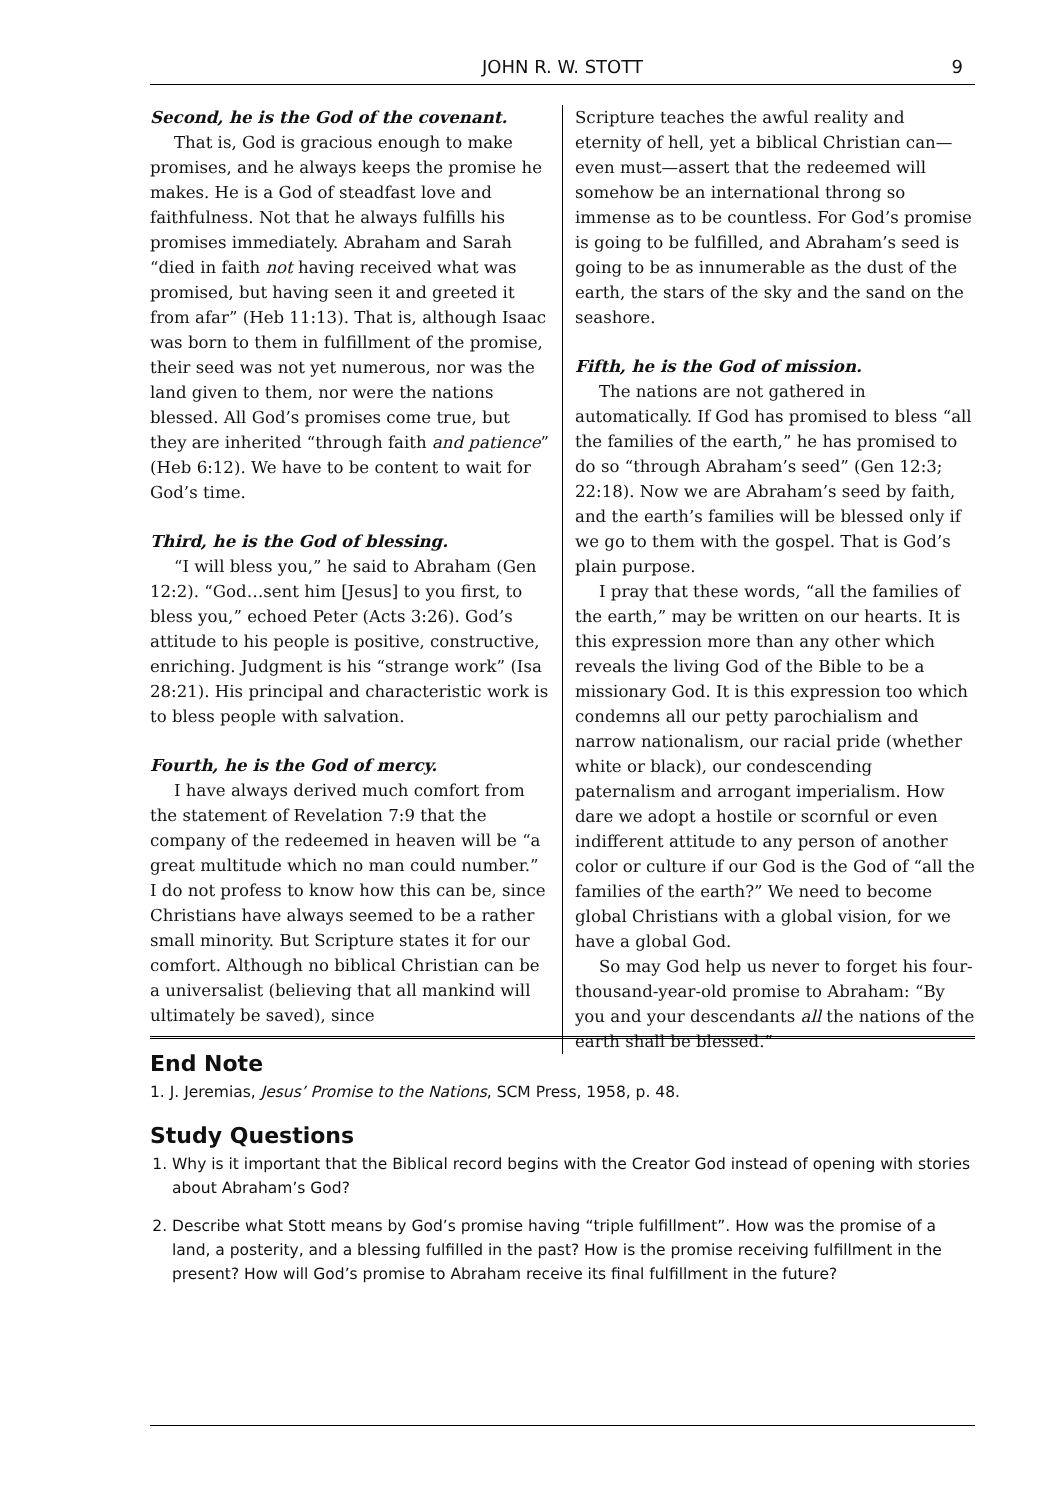JOHN R. W. STOTT
9
Second, he is the God of the covenant.
That is, God is gracious enough to make promises, and he always keeps the promise he makes. He is a God of steadfast love and faithfulness. Not that he always fulfills his promises immediately. Abraham and Sarah “died in faith not having received what was promised, but having seen it and greeted it from afar” (Heb 11:13). That is, although Isaac was born to them in fulfillment of the promise, their seed was not yet numerous, nor was the land given to them, nor were the nations blessed. All God’s promises come true, but they are inherited “through faith and patience” (Heb 6:12). We have to be content to wait for God’s time.
Third, he is the God of blessing.
“I will bless you,” he said to Abraham (Gen 12:2). “God…sent him [Jesus] to you first, to bless you,” echoed Peter (Acts 3:26). God’s attitude to his people is positive, constructive, enriching. Judgment is his “strange work” (Isa 28:21). His principal and characteristic work is to bless people with salvation.
Fourth, he is the God of mercy.
I have always derived much comfort from the statement of Revelation 7:9 that the company of the redeemed in heaven will be “a great multitude which no man could number.” I do not profess to know how this can be, since Christians have always seemed to be a rather small minority. But Scripture states it for our comfort. Although no biblical Christian can be a universalist (believing that all mankind will ultimately be saved), since
Scripture teaches the awful reality and eternity of hell, yet a biblical Christian can—even must—assert that the redeemed will somehow be an international throng so immense as to be countless. For God’s promise is going to be fulfilled, and Abraham’s seed is going to be as innumerable as the dust of the earth, the stars of the sky and the sand on the seashore.
Fifth, he is the God of mission.
The nations are not gathered in automatically. If God has promised to bless “all the families of the earth,” he has promised to do so “through Abraham’s seed” (Gen 12:3; 22:18). Now we are Abraham’s seed by faith, and the earth’s families will be blessed only if we go to them with the gospel. That is God’s plain purpose.
I pray that these words, “all the families of the earth,” may be written on our hearts. It is this expression more than any other which reveals the living God of the Bible to be a missionary God. It is this expression too which condemns all our petty parochialism and narrow nationalism, our racial pride (whether white or black), our condescending paternalism and arrogant imperialism. How dare we adopt a hostile or scornful or even indifferent attitude to any person of another color or culture if our God is the God of “all the families of the earth?” We need to become global Christians with a global vision, for we have a global God.
So may God help us never to forget his four-thousand-year-old promise to Abraham: “By you and your descendants all the nations of the earth shall be blessed.”
End Note
1. J. Jeremias, Jesus’ Promise to the Nations, SCM Press, 1958, p. 48.
Study Questions
1. Why is it important that the Biblical record begins with the Creator God instead of opening with stories about Abraham’s God?
2. Describe what Stott means by God’s promise having “triple fulfillment”. How was the promise of a land, a posterity, and a blessing fulfilled in the past? How is the promise receiving fulfillment in the present? How will God’s promise to Abraham receive its final fulfillment in the future?